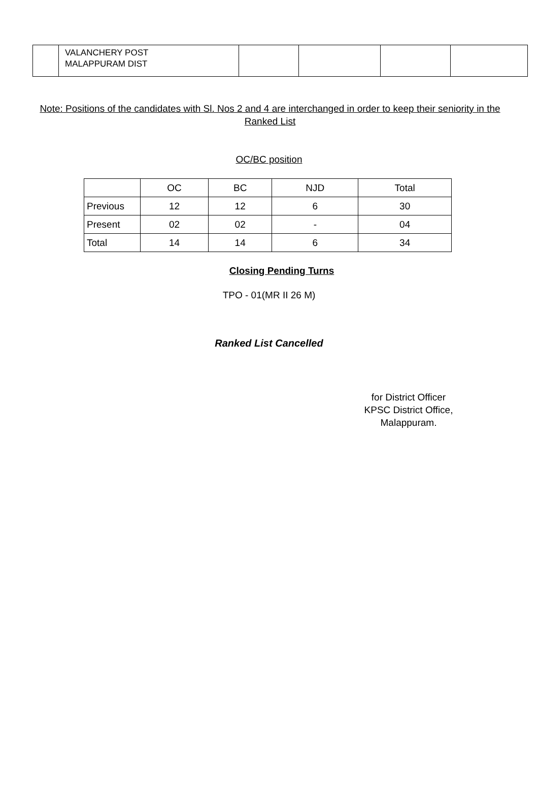| | VALANCHERY POST MALAPPURAM DIST | | | | |
Note: Positions of the candidates with Sl. Nos 2 and 4 are interchanged in order to keep their seniority in the Ranked List
OC/BC position
| | OC | BC | NJD | Total |
| Previous | 12 | 12 | 6 | 30 |
| Present | 02 | 02 | - | 04 |
| Total | 14 | 14 | 6 | 34 |
Closing Pending Turns
TPO - 01(MR II 26 M)
Ranked List Cancelled
for District Officer
KPSC District Office,
Malappuram.